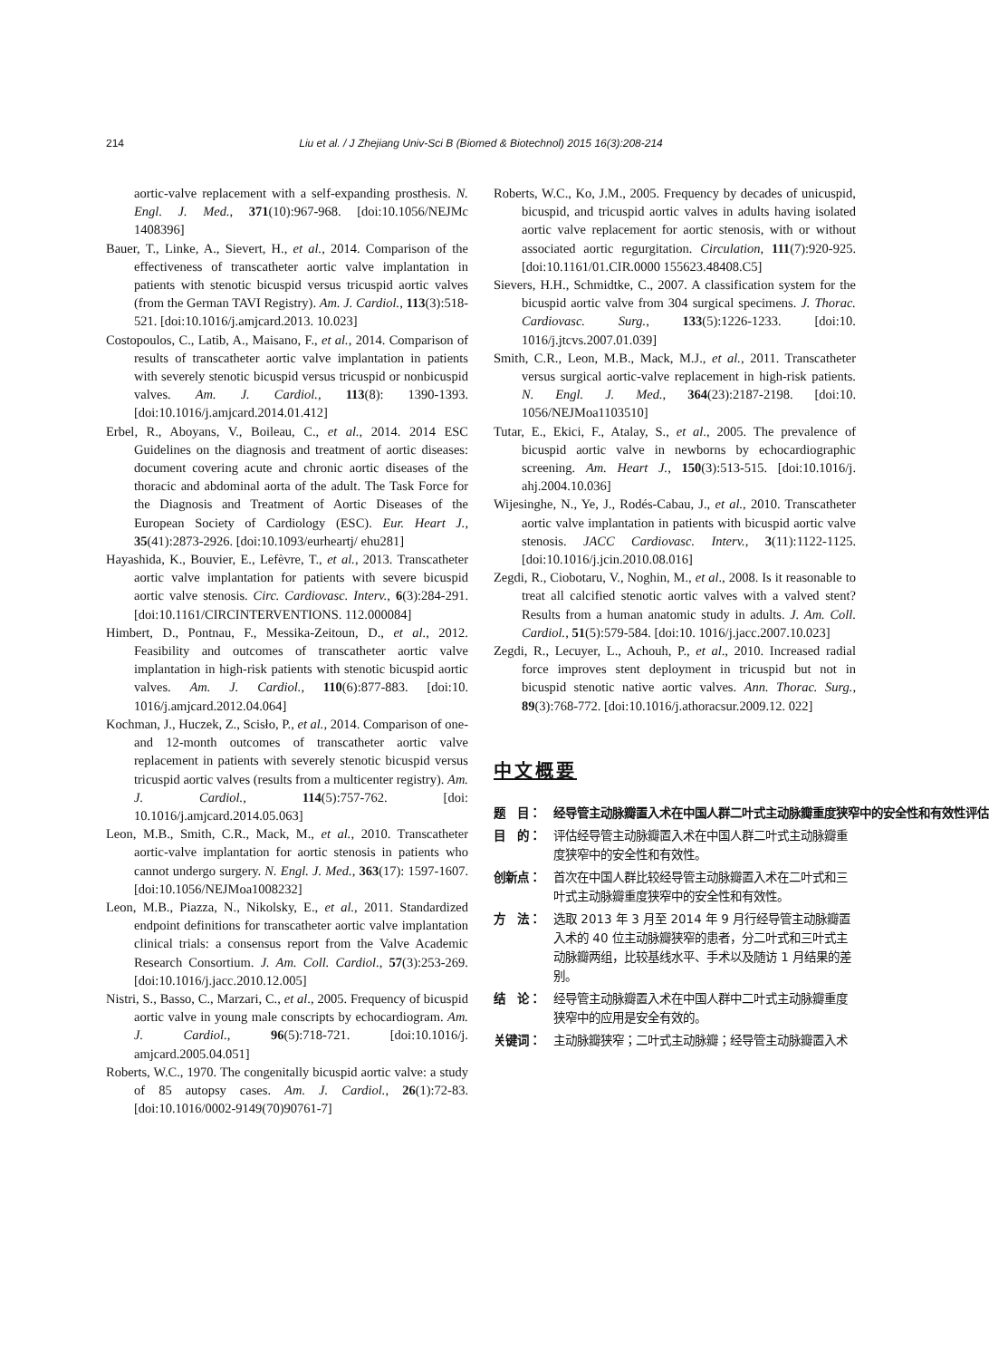214 Liu et al. / J Zhejiang Univ-Sci B (Biomed & Biotechnol) 2015 16(3):208-214
aortic-valve replacement with a self-expanding prosthesis. N. Engl. J. Med., 371(10):967-968. [doi:10.1056/NEJMc 1408396]
Bauer, T., Linke, A., Sievert, H., et al., 2014. Comparison of the effectiveness of transcatheter aortic valve implantation in patients with stenotic bicuspid versus tricuspid aortic valves (from the German TAVI Registry). Am. J. Cardiol., 113(3):518-521. [doi:10.1016/j.amjcard.2013. 10.023]
Costopoulos, C., Latib, A., Maisano, F., et al., 2014. Comparison of results of transcatheter aortic valve implantation in patients with severely stenotic bicuspid versus tricuspid or nonbicuspid valves. Am. J. Cardiol., 113(8): 1390-1393. [doi:10.1016/j.amjcard.2014.01.412]
Erbel, R., Aboyans, V., Boileau, C., et al., 2014. 2014 ESC Guidelines on the diagnosis and treatment of aortic diseases: document covering acute and chronic aortic diseases of the thoracic and abdominal aorta of the adult. The Task Force for the Diagnosis and Treatment of Aortic Diseases of the European Society of Cardiology (ESC). Eur. Heart J., 35(41):2873-2926. [doi:10.1093/eurheartj/ ehu281]
Hayashida, K., Bouvier, E., Lefèvre, T., et al., 2013. Transcatheter aortic valve implantation for patients with severe bicuspid aortic valve stenosis. Circ. Cardiovasc. Interv., 6(3):284-291. [doi:10.1161/CIRCINTERVENTIONS. 112.000084]
Himbert, D., Pontnau, F., Messika-Zeitoun, D., et al., 2012. Feasibility and outcomes of transcatheter aortic valve implantation in high-risk patients with stenotic bicuspid aortic valves. Am. J. Cardiol., 110(6):877-883. [doi:10. 1016/j.amjcard.2012.04.064]
Kochman, J., Huczek, Z., Scisło, P., et al., 2014. Comparison of one- and 12-month outcomes of transcatheter aortic valve replacement in patients with severely stenotic bicuspid versus tricuspid aortic valves (results from a multicenter registry). Am. J. Cardiol., 114(5):757-762. [doi: 10.1016/j.amjcard.2014.05.063]
Leon, M.B., Smith, C.R., Mack, M., et al., 2010. Transcatheter aortic-valve implantation for aortic stenosis in patients who cannot undergo surgery. N. Engl. J. Med., 363(17): 1597-1607. [doi:10.1056/NEJMoa1008232]
Leon, M.B., Piazza, N., Nikolsky, E., et al., 2011. Standardized endpoint definitions for transcatheter aortic valve implantation clinical trials: a consensus report from the Valve Academic Research Consortium. J. Am. Coll. Cardiol., 57(3):253-269. [doi:10.1016/j.jacc.2010.12.005]
Nistri, S., Basso, C., Marzari, C., et al., 2005. Frequency of bicuspid aortic valve in young male conscripts by echocardiogram. Am. J. Cardiol., 96(5):718-721. [doi:10.1016/j. amjcard.2005.04.051]
Roberts, W.C., 1970. The congenitally bicuspid aortic valve: a study of 85 autopsy cases. Am. J. Cardiol., 26(1):72-83. [doi:10.1016/0002-9149(70)90761-7]
Roberts, W.C., Ko, J.M., 2005. Frequency by decades of unicuspid, bicuspid, and tricuspid aortic valves in adults having isolated aortic valve replacement for aortic stenosis, with or without associated aortic regurgitation. Circulation, 111(7):920-925. [doi:10.1161/01.CIR.0000 155623.48408.C5]
Sievers, H.H., Schmidtke, C., 2007. A classification system for the bicuspid aortic valve from 304 surgical specimens. J. Thorac. Cardiovasc. Surg., 133(5):1226-1233. [doi:10. 1016/j.jtcvs.2007.01.039]
Smith, C.R., Leon, M.B., Mack, M.J., et al., 2011. Transcatheter versus surgical aortic-valve replacement in high-risk patients. N. Engl. J. Med., 364(23):2187-2198. [doi:10. 1056/NEJMoa1103510]
Tutar, E., Ekici, F., Atalay, S., et al., 2005. The prevalence of bicuspid aortic valve in newborns by echocardiographic screening. Am. Heart J., 150(3):513-515. [doi:10.1016/j. ahj.2004.10.036]
Wijesinghe, N., Ye, J., Rodés-Cabau, J., et al., 2010. Transcatheter aortic valve implantation in patients with bicuspid aortic valve stenosis. JACC Cardiovasc. Interv., 3(11):1122-1125. [doi:10.1016/j.jcin.2010.08.016]
Zegdi, R., Ciobotaru, V., Noghin, M., et al., 2008. Is it reasonable to treat all calcified stenotic aortic valves with a valved stent? Results from a human anatomic study in adults. J. Am. Coll. Cardiol., 51(5):579-584. [doi:10. 1016/j.jacc.2007.10.023]
Zegdi, R., Lecuyer, L., Achouh, P., et al., 2010. Increased radial force improves stent deployment in tricuspid but not in bicuspid stenotic native aortic valves. Ann. Thorac. Surg., 89(3):768-772. [doi:10.1016/j.athoracsur.2009.12. 022]
中文概要
题　目： 经导管主动脉瓣置入术在中国人群二叶式主动脉瓣重度狭窄中的安全性和有效性评估
目　的： 评估经导管主动脉瓣置入术在中国人群二叶式主动脉瓣重度狭窄中的安全性和有效性。
创新点： 首次在中国人群比较经导管主动脉瓣置入术在二叶式和三叶式主动脉瓣重度狭窄中的安全性和有效性。
方　法： 选取 2013 年 3 月至 2014 年 9 月行经导管主动脉瓣置入术的 40 位主动脉瓣狭窄的患者，分二叶式和三叶式主动脉瓣两组，比较基线水平、手术以及随访 1 月结果的差别。
结　论： 经导管主动脉瓣置入术在中国人群中二叶式主动脉瓣重度狭窄中的应用是安全有效的。
关键词： 主动脉瓣狭窄；二叶式主动脉瓣；经导管主动脉瓣置入术